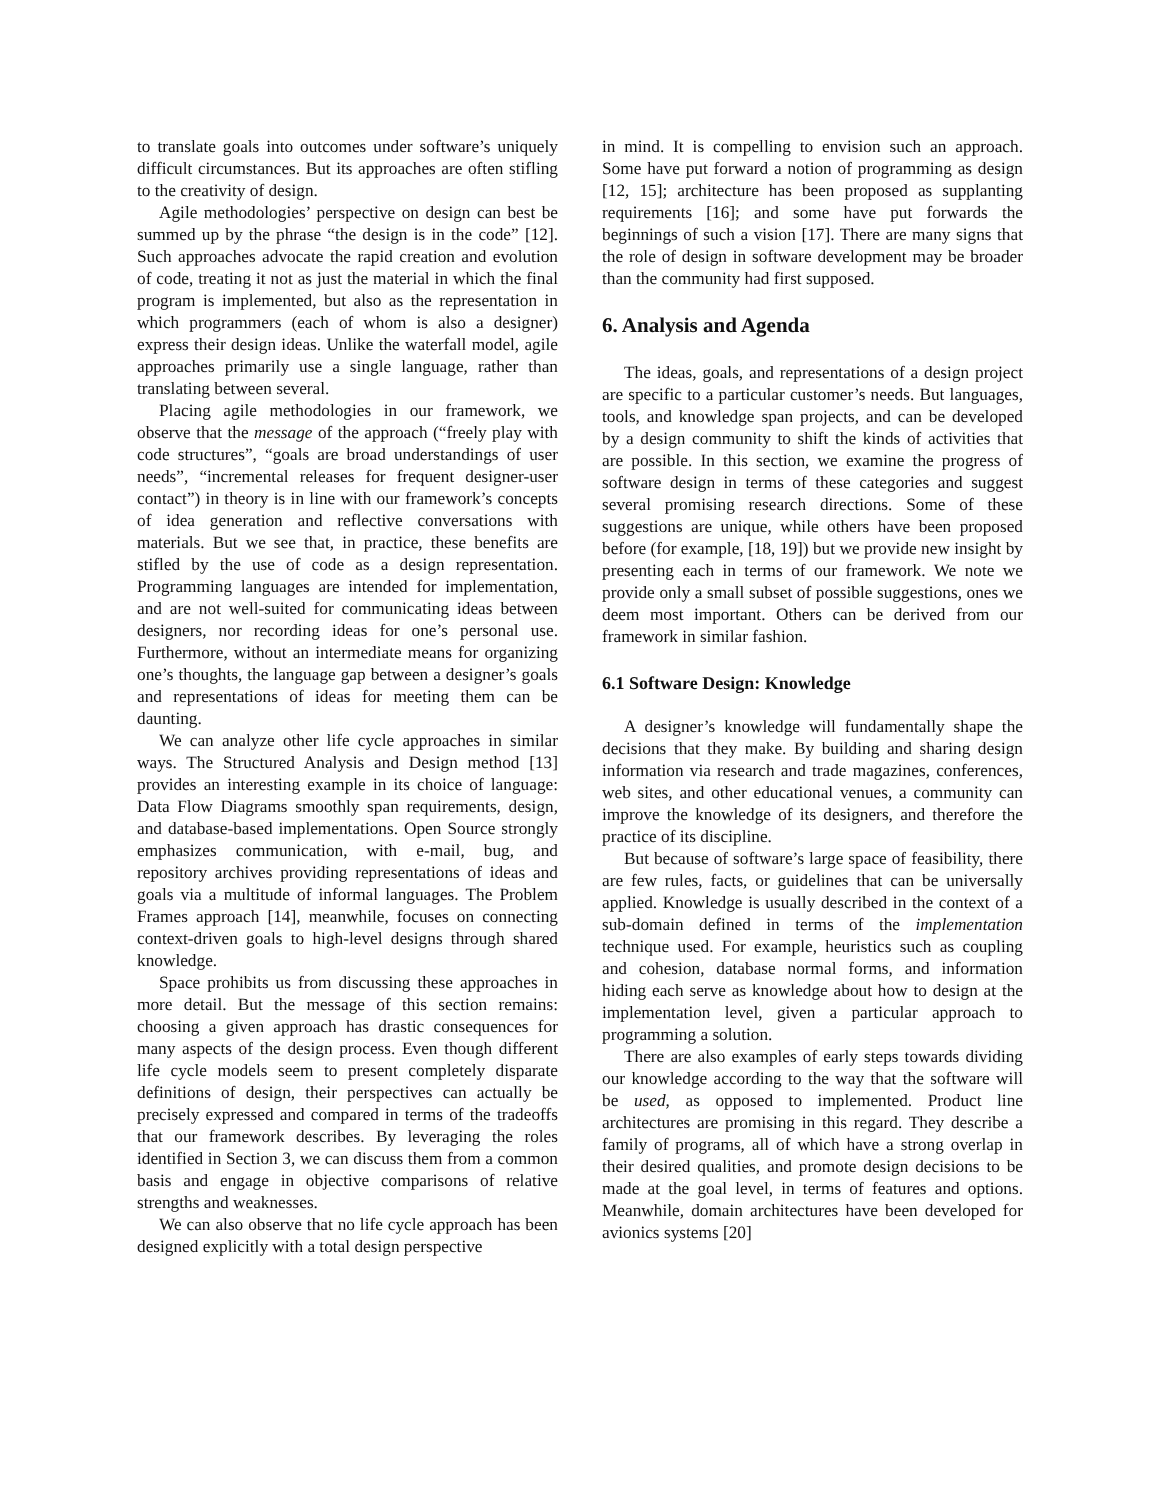to translate goals into outcomes under software’s uniquely difficult circumstances. But its approaches are often stifling to the creativity of design.
Agile methodologies’ perspective on design can best be summed up by the phrase “the design is in the code” [12]. Such approaches advocate the rapid creation and evolution of code, treating it not as just the material in which the final program is implemented, but also as the representation in which programmers (each of whom is also a designer) express their design ideas. Unlike the waterfall model, agile approaches primarily use a single language, rather than translating between several.
Placing agile methodologies in our framework, we observe that the message of the approach (“freely play with code structures”, “goals are broad understandings of user needs”, “incremental releases for frequent designer-user contact”) in theory is in line with our framework’s concepts of idea generation and reflective conversations with materials. But we see that, in practice, these benefits are stifled by the use of code as a design representation. Programming languages are intended for implementation, and are not well-suited for communicating ideas between designers, nor recording ideas for one’s personal use. Furthermore, without an intermediate means for organizing one’s thoughts, the language gap between a designer’s goals and representations of ideas for meeting them can be daunting.
We can analyze other life cycle approaches in similar ways. The Structured Analysis and Design method [13] provides an interesting example in its choice of language: Data Flow Diagrams smoothly span requirements, design, and database-based implementations. Open Source strongly emphasizes communication, with e-mail, bug, and repository archives providing representations of ideas and goals via a multitude of informal languages. The Problem Frames approach [14], meanwhile, focuses on connecting context-driven goals to high-level designs through shared knowledge.
Space prohibits us from discussing these approaches in more detail. But the message of this section remains: choosing a given approach has drastic consequences for many aspects of the design process. Even though different life cycle models seem to present completely disparate definitions of design, their perspectives can actually be precisely expressed and compared in terms of the tradeoffs that our framework describes. By leveraging the roles identified in Section 3, we can discuss them from a common basis and engage in objective comparisons of relative strengths and weaknesses.
We can also observe that no life cycle approach has been designed explicitly with a total design perspective
in mind. It is compelling to envision such an approach. Some have put forward a notion of programming as design [12, 15]; architecture has been proposed as supplanting requirements [16]; and some have put forwards the beginnings of such a vision [17]. There are many signs that the role of design in software development may be broader than the community had first supposed.
6. Analysis and Agenda
The ideas, goals, and representations of a design project are specific to a particular customer’s needs. But languages, tools, and knowledge span projects, and can be developed by a design community to shift the kinds of activities that are possible. In this section, we examine the progress of software design in terms of these categories and suggest several promising research directions. Some of these suggestions are unique, while others have been proposed before (for example, [18, 19]) but we provide new insight by presenting each in terms of our framework. We note we provide only a small subset of possible suggestions, ones we deem most important. Others can be derived from our framework in similar fashion.
6.1 Software Design: Knowledge
A designer’s knowledge will fundamentally shape the decisions that they make. By building and sharing design information via research and trade magazines, conferences, web sites, and other educational venues, a community can improve the knowledge of its designers, and therefore the practice of its discipline.
But because of software’s large space of feasibility, there are few rules, facts, or guidelines that can be universally applied. Knowledge is usually described in the context of a sub-domain defined in terms of the implementation technique used. For example, heuristics such as coupling and cohesion, database normal forms, and information hiding each serve as knowledge about how to design at the implementation level, given a particular approach to programming a solution.
There are also examples of early steps towards dividing our knowledge according to the way that the software will be used, as opposed to implemented. Product line architectures are promising in this regard. They describe a family of programs, all of which have a strong overlap in their desired qualities, and promote design decisions to be made at the goal level, in terms of features and options. Meanwhile, domain architectures have been developed for avionics systems [20]